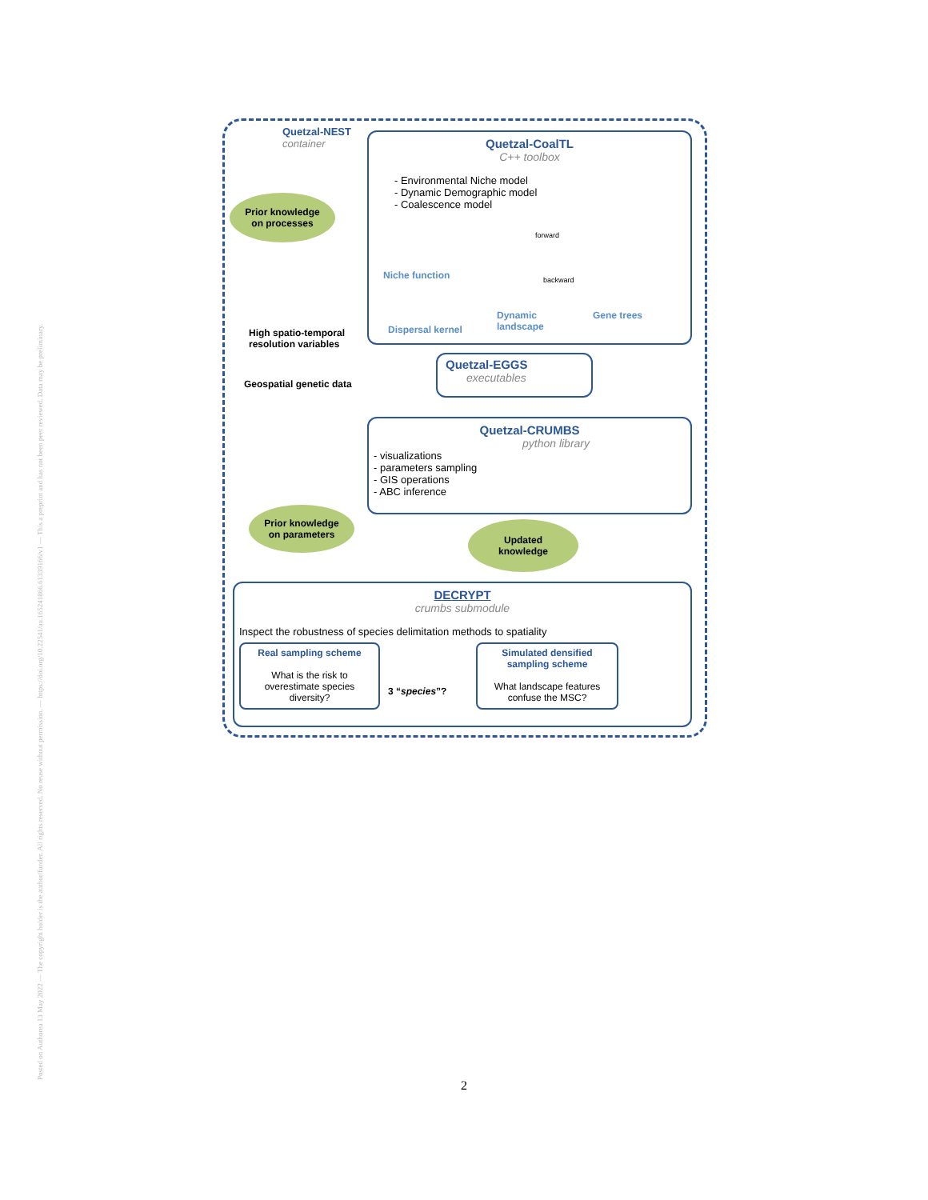Posted on Authorea 13 May 2022 — The copyright holder is the author/funder. All rights reserved. No reuse without permission. — https://doi.org/10.22541/au.165241866.61339166/v1 — This a preprint and has not been peer reviewed. Data may be preliminary.
Quetzal-NEST
container
Quetzal-CoalTL
C++ toolbox
- Environmental Niche model
- Dynamic Demographic model
- Coalescence model
Niche function
forward
backward
Dynamic
landscape
Gene trees
Dispersal kernel
Prior knowledge
on processes
High spatio-temporal
resolution variables
Quetzal-EGGS
executables
Geospatial genetic data
Quetzal-CRUMBS
python library
- visualizations
- parameters sampling
- GIS operations
- ABC inference
Prior knowledge
on parameters
Updated
knowledge
DECRYPT
crumbs submodule
Inspect the robustness of species delimitation methods to spatiality
Real sampling scheme
What is the risk to overestimate species diversity?
3 “species”?
Simulated densified sampling scheme
What landscape features confuse the MSC?
2